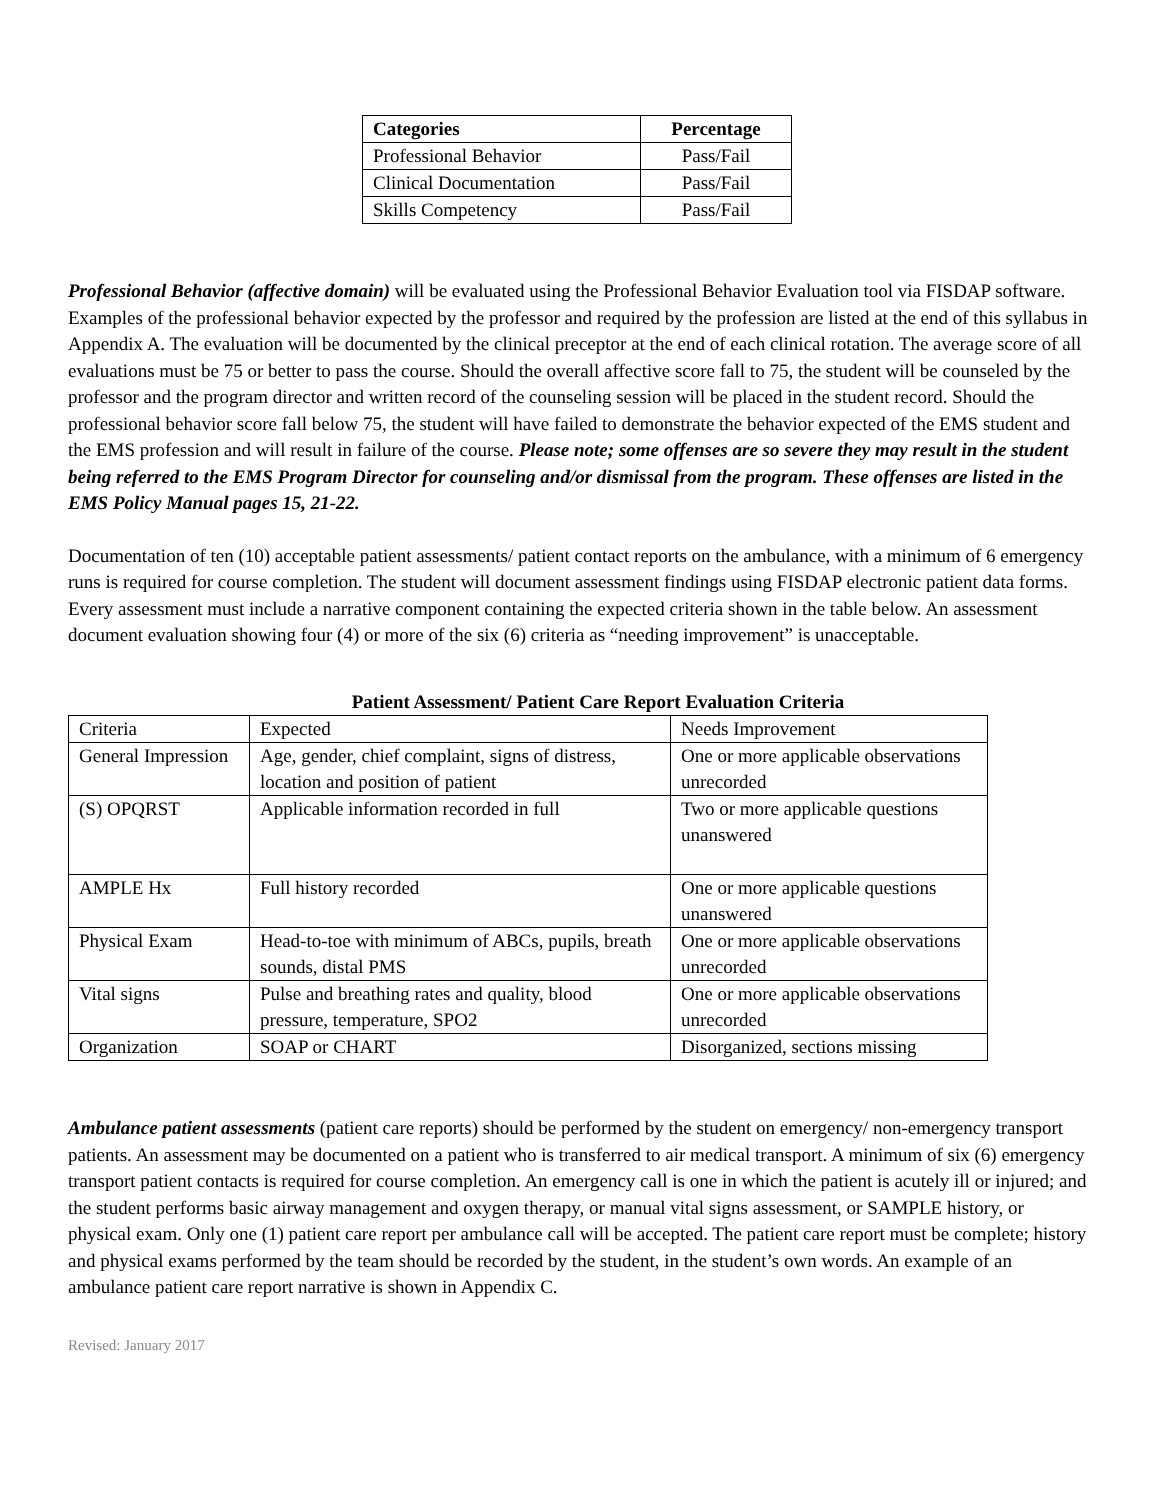| Categories | Percentage |
| --- | --- |
| Professional Behavior | Pass/Fail |
| Clinical Documentation | Pass/Fail |
| Skills Competency | Pass/Fail |
Professional Behavior (affective domain) will be evaluated using the Professional Behavior Evaluation tool via FISDAP software. Examples of the professional behavior expected by the professor and required by the profession are listed at the end of this syllabus in Appendix A. The evaluation will be documented by the clinical preceptor at the end of each clinical rotation. The average score of all evaluations must be 75 or better to pass the course. Should the overall affective score fall to 75, the student will be counseled by the professor and the program director and written record of the counseling session will be placed in the student record. Should the professional behavior score fall below 75, the student will have failed to demonstrate the behavior expected of the EMS student and the EMS profession and will result in failure of the course. Please note; some offenses are so severe they may result in the student being referred to the EMS Program Director for counseling and/or dismissal from the program. These offenses are listed in the EMS Policy Manual pages 15, 21-22.
Documentation of ten (10) acceptable patient assessments/ patient contact reports on the ambulance, with a minimum of 6 emergency runs is required for course completion. The student will document assessment findings using FISDAP electronic patient data forms. Every assessment must include a narrative component containing the expected criteria shown in the table below. An assessment document evaluation showing four (4) or more of the six (6) criteria as “needing improvement” is unacceptable.
Patient Assessment/ Patient Care Report Evaluation Criteria
| Criteria | Expected | Needs Improvement |
| General Impression | Age, gender, chief complaint, signs of distress, location and position of patient | One or more applicable observations unrecorded |
| (S) OPQRST | Applicable information recorded in full | Two or more applicable questions unanswered |
| AMPLE Hx | Full history recorded | One or more applicable questions unanswered |
| Physical Exam | Head-to-toe with minimum of ABCs, pupils, breath sounds, distal PMS | One or more applicable observations unrecorded |
| Vital signs | Pulse and breathing rates and quality, blood pressure, temperature, SPO2 | One or more applicable observations unrecorded |
| Organization | SOAP or CHART | Disorganized, sections missing |
Ambulance patient assessments (patient care reports) should be performed by the student on emergency/ non-emergency transport patients. An assessment may be documented on a patient who is transferred to air medical transport. A minimum of six (6) emergency transport patient contacts is required for course completion. An emergency call is one in which the patient is acutely ill or injured; and the student performs basic airway management and oxygen therapy, or manual vital signs assessment, or SAMPLE history, or physical exam. Only one (1) patient care report per ambulance call will be accepted. The patient care report must be complete; history and physical exams performed by the team should be recorded by the student, in the student’s own words. An example of an ambulance patient care report narrative is shown in Appendix C.
Revised: January 2017